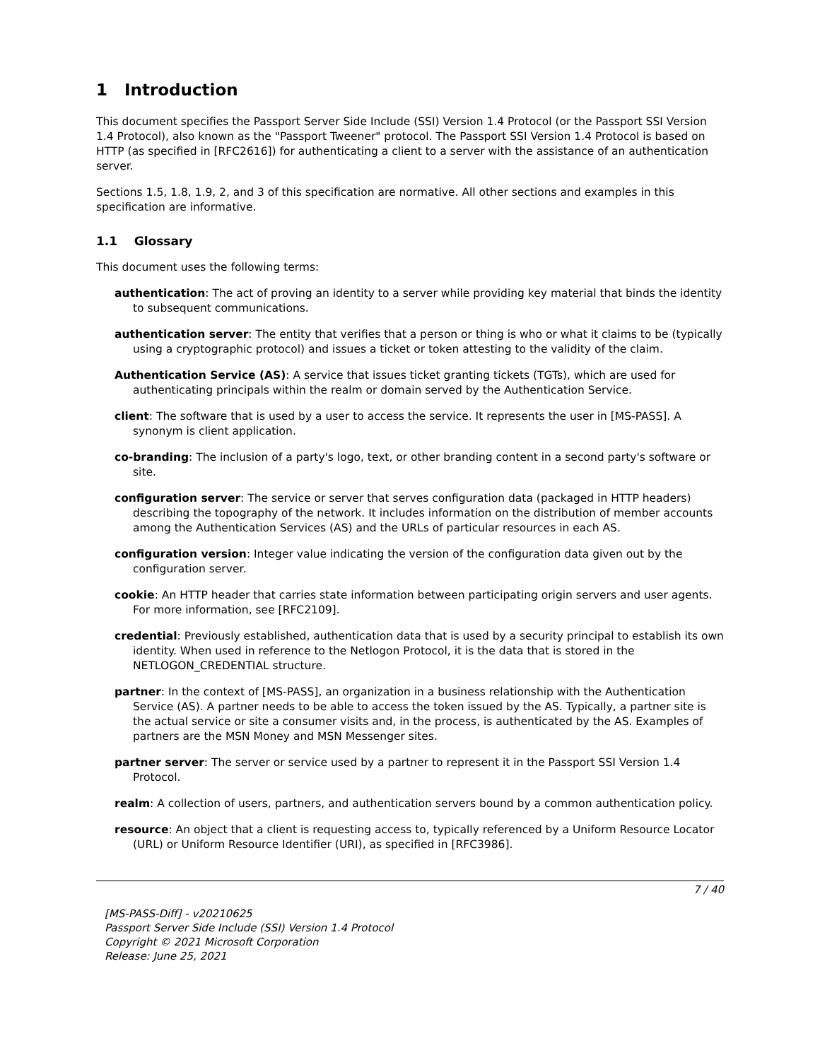1 Introduction
This document specifies the Passport Server Side Include (SSI) Version 1.4 Protocol (or the Passport SSI Version 1.4 Protocol), also known as the "Passport Tweener" protocol. The Passport SSI Version 1.4 Protocol is based on HTTP (as specified in [RFC2616]) for authenticating a client to a server with the assistance of an authentication server.
Sections 1.5, 1.8, 1.9, 2, and 3 of this specification are normative. All other sections and examples in this specification are informative.
1.1 Glossary
This document uses the following terms:
authentication: The act of proving an identity to a server while providing key material that binds the identity to subsequent communications.
authentication server: The entity that verifies that a person or thing is who or what it claims to be (typically using a cryptographic protocol) and issues a ticket or token attesting to the validity of the claim.
Authentication Service (AS): A service that issues ticket granting tickets (TGTs), which are used for authenticating principals within the realm or domain served by the Authentication Service.
client: The software that is used by a user to access the service. It represents the user in [MS-PASS]. A synonym is client application.
co-branding: The inclusion of a party's logo, text, or other branding content in a second party's software or site.
configuration server: The service or server that serves configuration data (packaged in HTTP headers) describing the topography of the network. It includes information on the distribution of member accounts among the Authentication Services (AS) and the URLs of particular resources in each AS.
configuration version: Integer value indicating the version of the configuration data given out by the configuration server.
cookie: An HTTP header that carries state information between participating origin servers and user agents. For more information, see [RFC2109].
credential: Previously established, authentication data that is used by a security principal to establish its own identity. When used in reference to the Netlogon Protocol, it is the data that is stored in the NETLOGON_CREDENTIAL structure.
partner: In the context of [MS-PASS], an organization in a business relationship with the Authentication Service (AS). A partner needs to be able to access the token issued by the AS. Typically, a partner site is the actual service or site a consumer visits and, in the process, is authenticated by the AS. Examples of partners are the MSN Money and MSN Messenger sites.
partner server: The server or service used by a partner to represent it in the Passport SSI Version 1.4 Protocol.
realm: A collection of users, partners, and authentication servers bound by a common authentication policy.
resource: An object that a client is requesting access to, typically referenced by a Uniform Resource Locator (URL) or Uniform Resource Identifier (URI), as specified in [RFC3986].
7 / 40
[MS-PASS-Diff] - v20210625
Passport Server Side Include (SSI) Version 1.4 Protocol
Copyright © 2021 Microsoft Corporation
Release: June 25, 2021